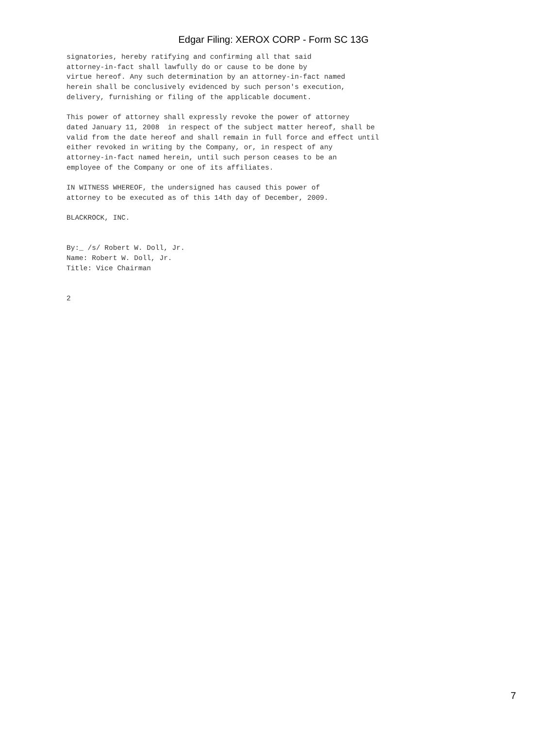Edgar Filing: XEROX CORP - Form SC 13G
signatories, hereby ratifying and confirming all that said
attorney-in-fact shall lawfully do or cause to be done by
virtue hereof. Any such determination by an attorney-in-fact named
herein shall be conclusively evidenced by such person's execution,
delivery, furnishing or filing of the applicable document.

This power of attorney shall expressly revoke the power of attorney
dated January 11, 2008  in respect of the subject matter hereof, shall be
valid from the date hereof and shall remain in full force and effect until
either revoked in writing by the Company, or, in respect of any
attorney-in-fact named herein, until such person ceases to be an
employee of the Company or one of its affiliates.

IN WITNESS WHEREOF, the undersigned has caused this power of
attorney to be executed as of this 14th day of December, 2009.

BLACKROCK, INC.


By:_ /s/ Robert W. Doll, Jr.
Name: Robert W. Doll, Jr.
Title: Vice Chairman


2
7